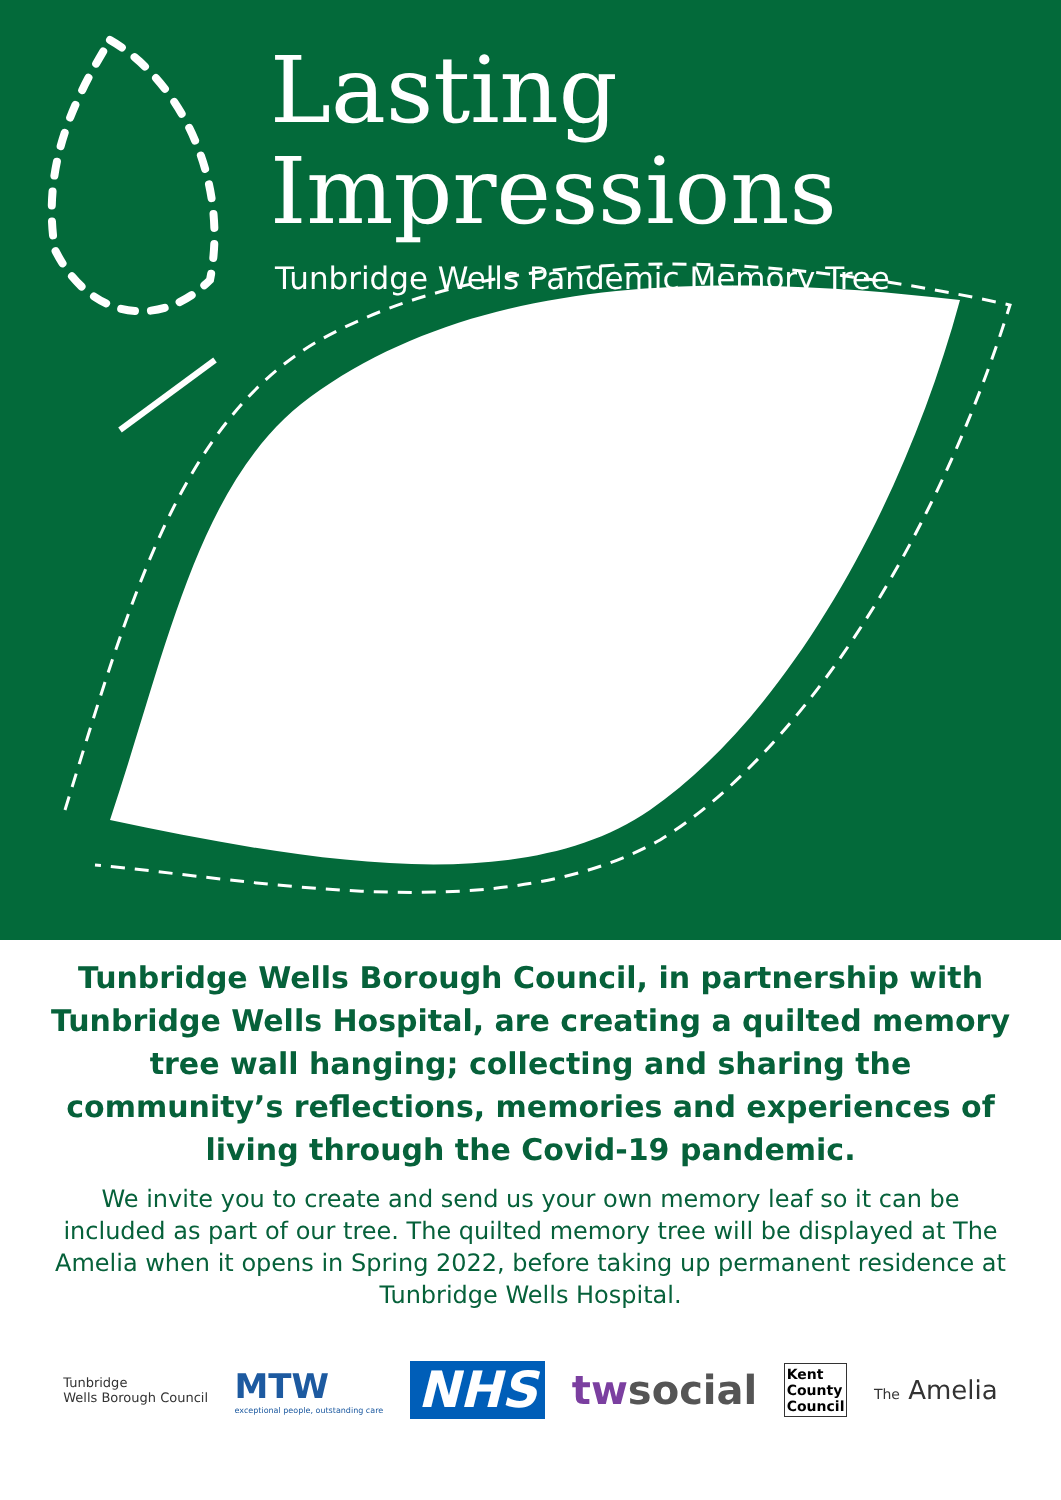Lasting Impressions
Tunbridge Wells Pandemic Memory Tree
Tunbridge Wells Borough Council, in partnership with Tunbridge Wells Hospital, are creating a quilted memory tree wall hanging; collecting and sharing the community’s reflections, memories and experiences of living through the Covid-19 pandemic.
We invite you to create and send us your own memory leaf so it can be included as part of our tree. The quilted memory tree will be displayed at The Amelia when it opens in Spring 2022, before taking up permanent residence at Tunbridge Wells Hospital.
Tunbridge
Wells Borough Council
MTW
exceptional people, outstanding care
NHS
twsocial
Kent
County
Council
The Amelia